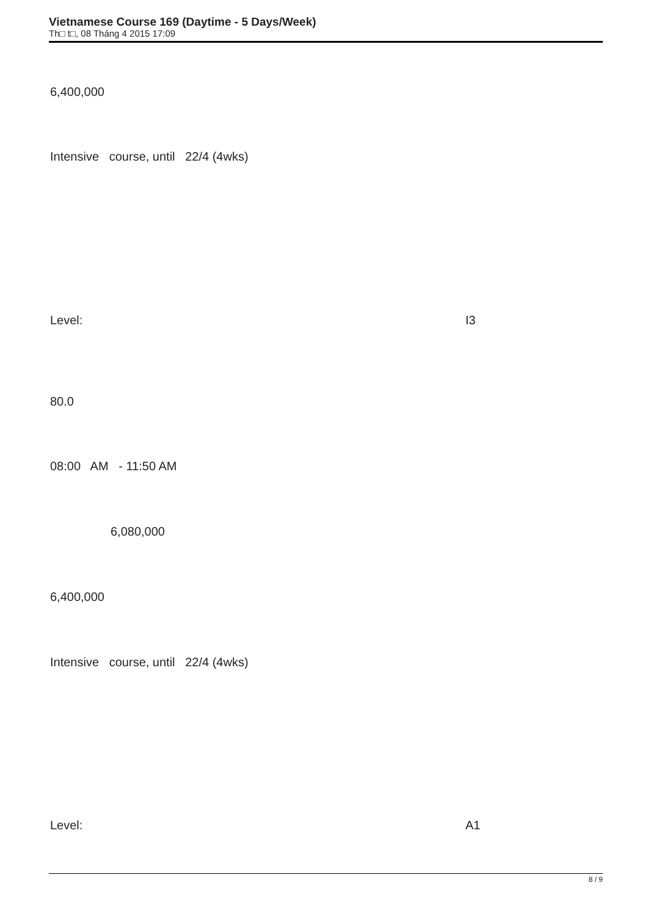Vietnamese Course 169 (Daytime - 5 Days/Week)
Th□ t□, 08 Tháng 4 2015 17:09
6,400,000
Intensive course, until 22/4 (4wks)
Level:
I3
80.0
08:00 AM - 11:50 AM
6,080,000
6,400,000
Intensive course, until 22/4 (4wks)
Level:
A1
8 / 9